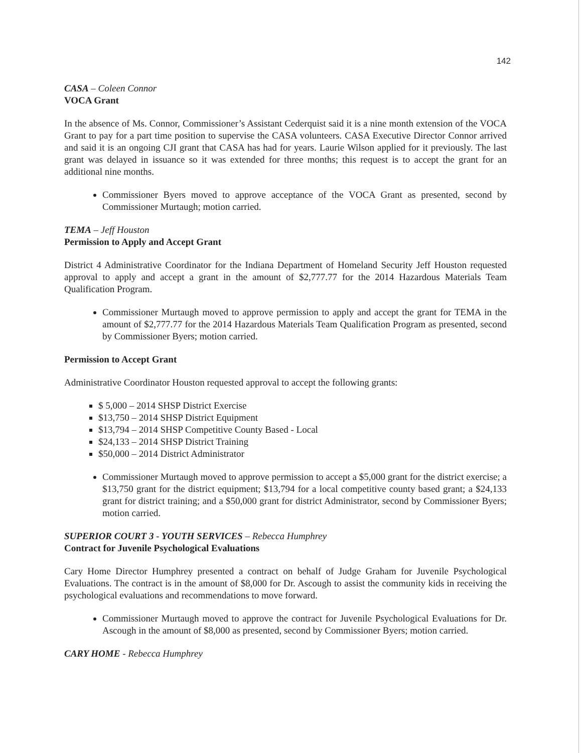142
CASA – Coleen Connor
VOCA Grant
In the absence of Ms. Connor, Commissioner’s Assistant Cederquist said it is a nine month extension of the VOCA Grant to pay for a part time position to supervise the CASA volunteers. CASA Executive Director Connor arrived and said it is an ongoing CJI grant that CASA has had for years. Laurie Wilson applied for it previously. The last grant was delayed in issuance so it was extended for three months; this request is to accept the grant for an additional nine months.
Commissioner Byers moved to approve acceptance of the VOCA Grant as presented, second by Commissioner Murtaugh; motion carried.
TEMA – Jeff Houston
Permission to Apply and Accept Grant
District 4 Administrative Coordinator for the Indiana Department of Homeland Security Jeff Houston requested approval to apply and accept a grant in the amount of $2,777.77 for the 2014 Hazardous Materials Team Qualification Program.
Commissioner Murtaugh moved to approve permission to apply and accept the grant for TEMA in the amount of $2,777.77 for the 2014 Hazardous Materials Team Qualification Program as presented, second by Commissioner Byers; motion carried.
Permission to Accept Grant
Administrative Coordinator Houston requested approval to accept the following grants:
$ 5,000 – 2014 SHSP District Exercise
$13,750 – 2014 SHSP District Equipment
$13,794 – 2014 SHSP Competitive County Based - Local
$24,133 – 2014 SHSP District Training
$50,000 – 2014 District Administrator
Commissioner Murtaugh moved to approve permission to accept a $5,000 grant for the district exercise; a $13,750 grant for the district equipment; $13,794 for a local competitive county based grant; a $24,133 grant for district training; and a $50,000 grant for district Administrator, second by Commissioner Byers; motion carried.
SUPERIOR COURT 3 - YOUTH SERVICES – Rebecca Humphrey
Contract for Juvenile Psychological Evaluations
Cary Home Director Humphrey presented a contract on behalf of Judge Graham for Juvenile Psychological Evaluations. The contract is in the amount of $8,000 for Dr. Ascough to assist the community kids in receiving the psychological evaluations and recommendations to move forward.
Commissioner Murtaugh moved to approve the contract for Juvenile Psychological Evaluations for Dr. Ascough in the amount of $8,000 as presented, second by Commissioner Byers; motion carried.
CARY HOME - Rebecca Humphrey